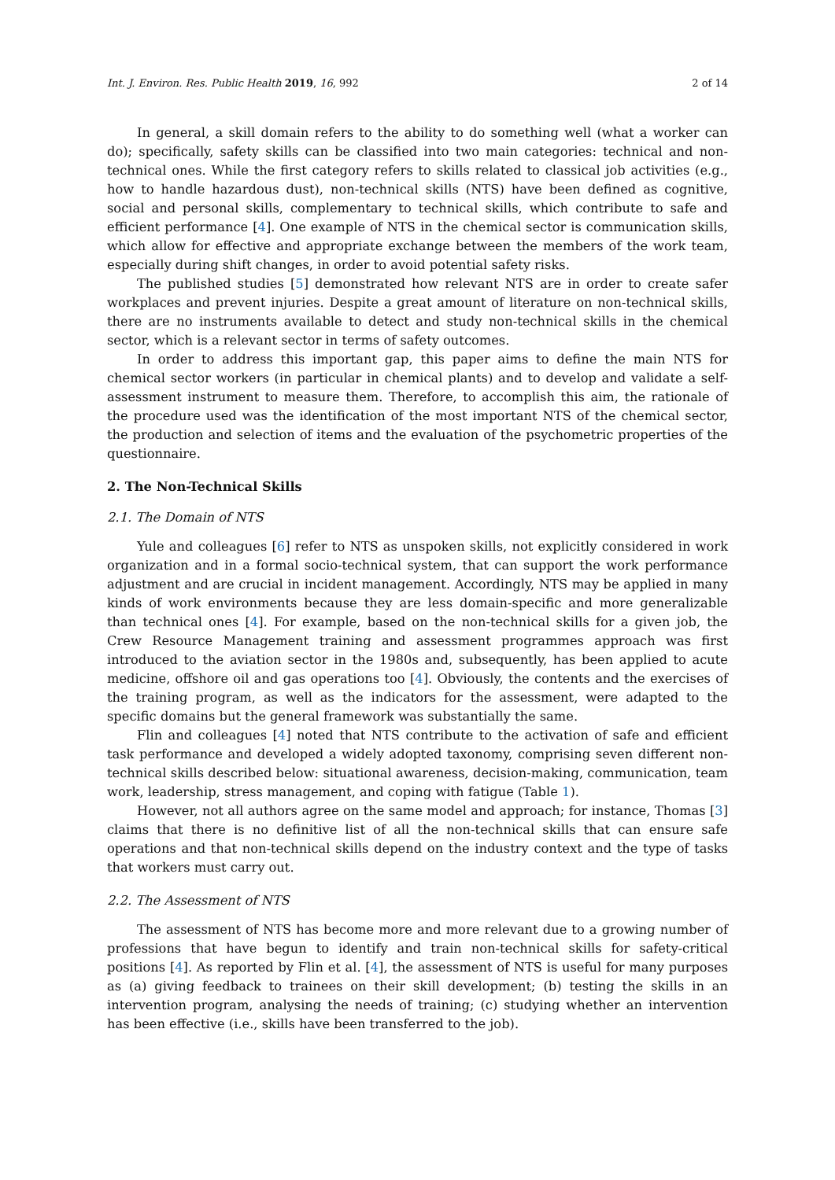Int. J. Environ. Res. Public Health 2019, 16, 992 2 of 14
In general, a skill domain refers to the ability to do something well (what a worker can do); specifically, safety skills can be classified into two main categories: technical and non-technical ones. While the first category refers to skills related to classical job activities (e.g., how to handle hazardous dust), non-technical skills (NTS) have been defined as cognitive, social and personal skills, complementary to technical skills, which contribute to safe and efficient performance [4]. One example of NTS in the chemical sector is communication skills, which allow for effective and appropriate exchange between the members of the work team, especially during shift changes, in order to avoid potential safety risks.
The published studies [5] demonstrated how relevant NTS are in order to create safer workplaces and prevent injuries. Despite a great amount of literature on non-technical skills, there are no instruments available to detect and study non-technical skills in the chemical sector, which is a relevant sector in terms of safety outcomes.
In order to address this important gap, this paper aims to define the main NTS for chemical sector workers (in particular in chemical plants) and to develop and validate a self-assessment instrument to measure them. Therefore, to accomplish this aim, the rationale of the procedure used was the identification of the most important NTS of the chemical sector, the production and selection of items and the evaluation of the psychometric properties of the questionnaire.
2. The Non-Technical Skills
2.1. The Domain of NTS
Yule and colleagues [6] refer to NTS as unspoken skills, not explicitly considered in work organization and in a formal socio-technical system, that can support the work performance adjustment and are crucial in incident management. Accordingly, NTS may be applied in many kinds of work environments because they are less domain-specific and more generalizable than technical ones [4]. For example, based on the non-technical skills for a given job, the Crew Resource Management training and assessment programmes approach was first introduced to the aviation sector in the 1980s and, subsequently, has been applied to acute medicine, offshore oil and gas operations too [4]. Obviously, the contents and the exercises of the training program, as well as the indicators for the assessment, were adapted to the specific domains but the general framework was substantially the same.
Flin and colleagues [4] noted that NTS contribute to the activation of safe and efficient task performance and developed a widely adopted taxonomy, comprising seven different non-technical skills described below: situational awareness, decision-making, communication, team work, leadership, stress management, and coping with fatigue (Table 1).
However, not all authors agree on the same model and approach; for instance, Thomas [3] claims that there is no definitive list of all the non-technical skills that can ensure safe operations and that non-technical skills depend on the industry context and the type of tasks that workers must carry out.
2.2. The Assessment of NTS
The assessment of NTS has become more and more relevant due to a growing number of professions that have begun to identify and train non-technical skills for safety-critical positions [4]. As reported by Flin et al. [4], the assessment of NTS is useful for many purposes as (a) giving feedback to trainees on their skill development; (b) testing the skills in an intervention program, analysing the needs of training; (c) studying whether an intervention has been effective (i.e., skills have been transferred to the job).